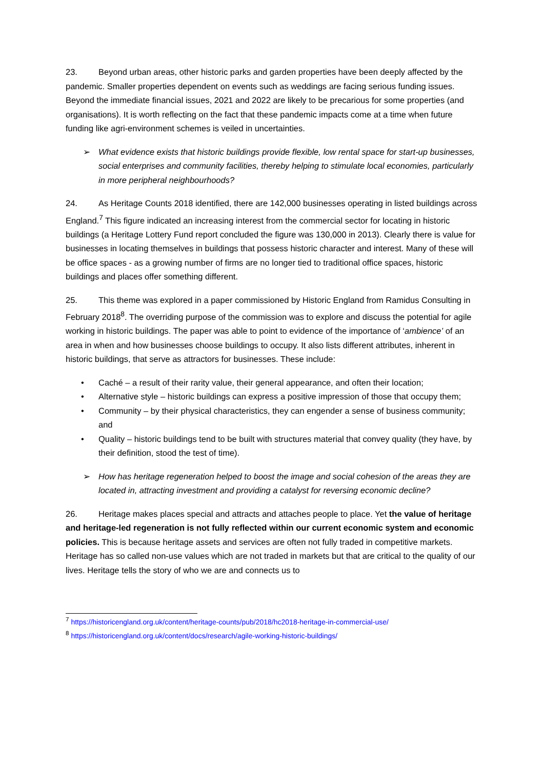23. Beyond urban areas, other historic parks and garden properties have been deeply affected by the pandemic. Smaller properties dependent on events such as weddings are facing serious funding issues. Beyond the immediate financial issues, 2021 and 2022 are likely to be precarious for some properties (and organisations). It is worth reflecting on the fact that these pandemic impacts come at a time when future funding like agri-environment schemes is veiled in uncertainties.
➢ What evidence exists that historic buildings provide flexible, low rental space for start-up businesses, social enterprises and community facilities, thereby helping to stimulate local economies, particularly in more peripheral neighbourhoods?
24. As Heritage Counts 2018 identified, there are 142,000 businesses operating in listed buildings across England.<sup>7</sup> This figure indicated an increasing interest from the commercial sector for locating in historic buildings (a Heritage Lottery Fund report concluded the figure was 130,000 in 2013). Clearly there is value for businesses in locating themselves in buildings that possess historic character and interest. Many of these will be office spaces - as a growing number of firms are no longer tied to traditional office spaces, historic buildings and places offer something different.
25. This theme was explored in a paper commissioned by Historic England from Ramidus Consulting in February 2018<sup>8</sup>. The overriding purpose of the commission was to explore and discuss the potential for agile working in historic buildings. The paper was able to point to evidence of the importance of ‘ambience’ of an area in when and how businesses choose buildings to occupy. It also lists different attributes, inherent in historic buildings, that serve as attractors for businesses. These include:
• Caché – a result of their rarity value, their general appearance, and often their location;
• Alternative style – historic buildings can express a positive impression of those that occupy them;
• Community – by their physical characteristics, they can engender a sense of business community; and
• Quality – historic buildings tend to be built with structures material that convey quality (they have, by their definition, stood the test of time).
➢ How has heritage regeneration helped to boost the image and social cohesion of the areas they are located in, attracting investment and providing a catalyst for reversing economic decline?
26. Heritage makes places special and attracts and attaches people to place. Yet the value of heritage and heritage-led regeneration is not fully reflected within our current economic system and economic policies. This is because heritage assets and services are often not fully traded in competitive markets. Heritage has so called non-use values which are not traded in markets but that are critical to the quality of our lives. Heritage tells the story of who we are and connects us to
<sup>7</sup> https://historicengland.org.uk/content/heritage-counts/pub/2018/hc2018-heritage-in-commercial-use/
<sup>8</sup> https://historicengland.org.uk/content/docs/research/agile-working-historic-buildings/